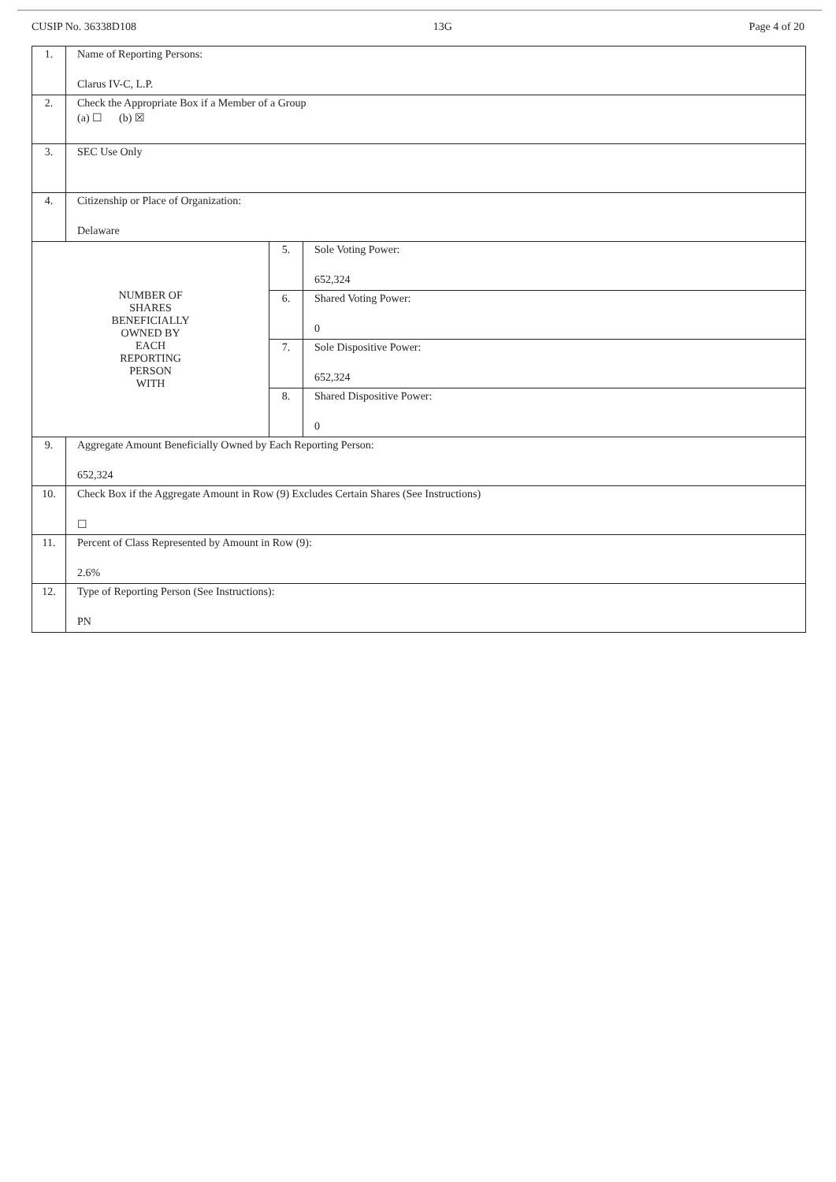CUSIP No. 36338D108 13G Page 4 of 20
| 1. | Name of Reporting Persons: Clarus IV-C, L.P. | | |
| 2. | Check the Appropriate Box if a Member of a Group (a) ☐ (b) ☒ | | |
| 3. | SEC Use Only | | |
| 4. | Citizenship or Place of Organization: Delaware | | |
| NUMBER OF SHARES BENEFICIALLY OWNED BY EACH REPORTING PERSON WITH | | 5. | Sole Voting Power: 652,324 |
| | | 6. | Shared Voting Power: 0 |
| | | 7. | Sole Dispositive Power: 652,324 |
| | | 8. | Shared Dispositive Power: 0 |
| 9. | Aggregate Amount Beneficially Owned by Each Reporting Person: 652,324 | | |
| 10. | Check Box if the Aggregate Amount in Row (9) Excludes Certain Shares (See Instructions) ☐ | | |
| 11. | Percent of Class Represented by Amount in Row (9): 2.6% | | |
| 12. | Type of Reporting Person (See Instructions): PN | | |